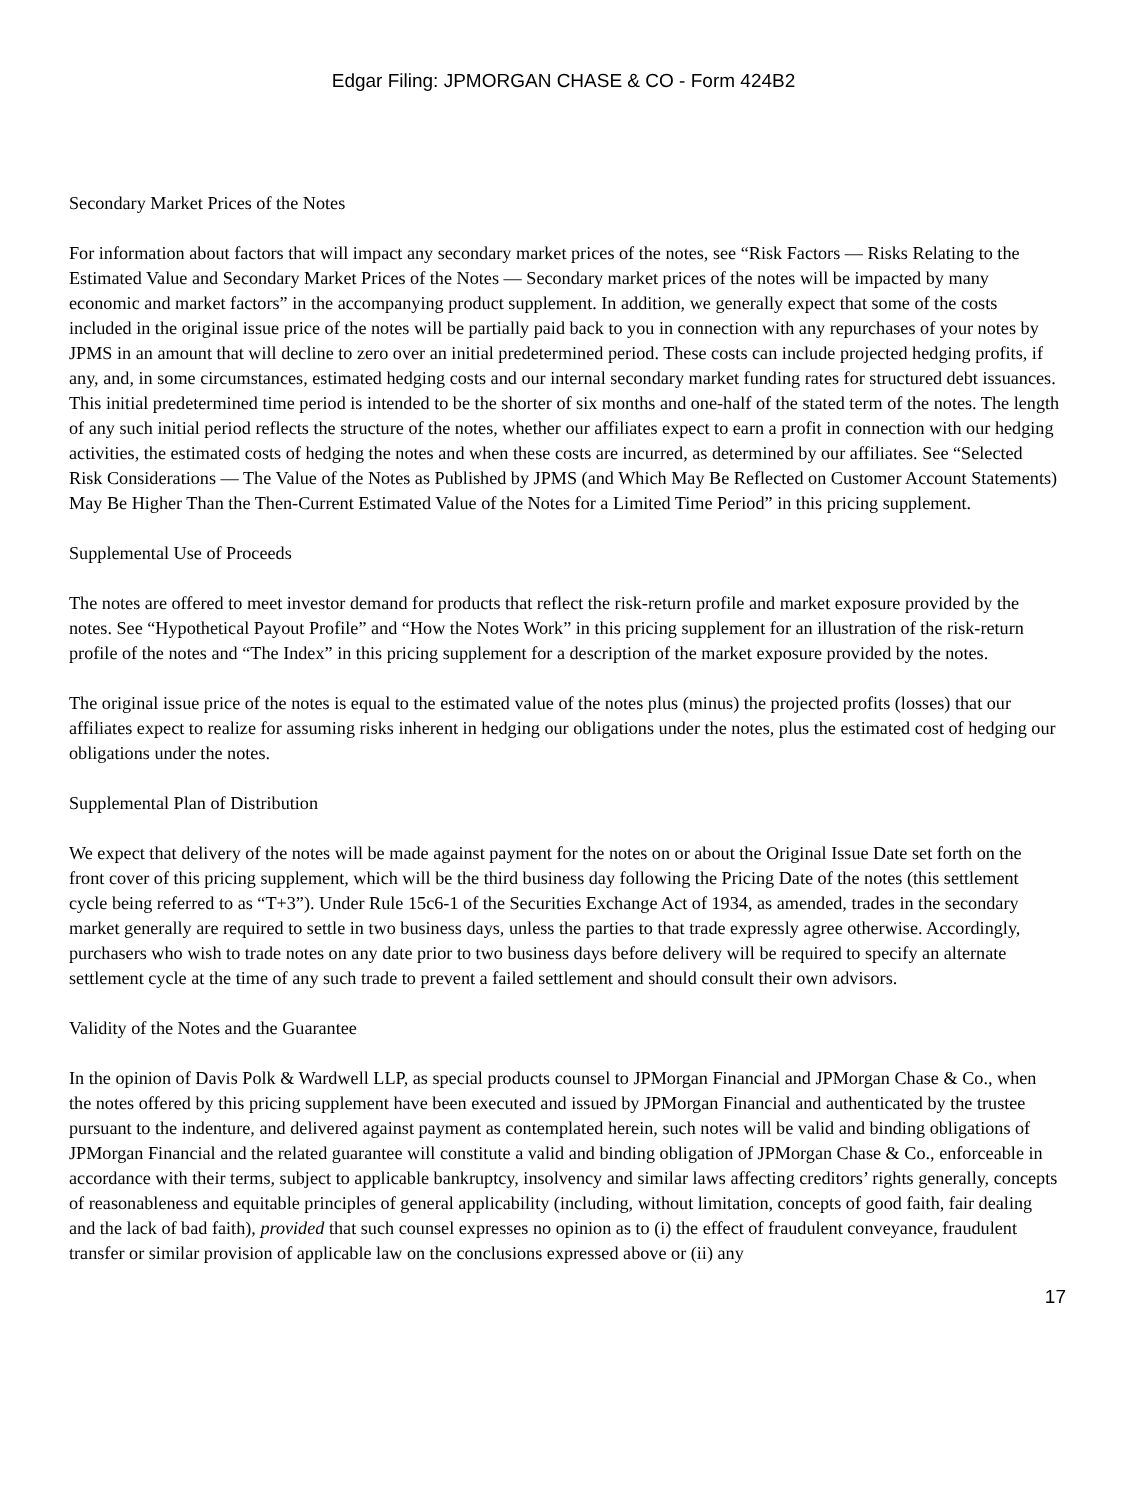Edgar Filing: JPMORGAN CHASE & CO - Form 424B2
Secondary Market Prices of the Notes
For information about factors that will impact any secondary market prices of the notes, see “Risk Factors — Risks Relating to the Estimated Value and Secondary Market Prices of the Notes — Secondary market prices of the notes will be impacted by many economic and market factors” in the accompanying product supplement. In addition, we generally expect that some of the costs included in the original issue price of the notes will be partially paid back to you in connection with any repurchases of your notes by JPMS in an amount that will decline to zero over an initial predetermined period. These costs can include projected hedging profits, if any, and, in some circumstances, estimated hedging costs and our internal secondary market funding rates for structured debt issuances. This initial predetermined time period is intended to be the shorter of six months and one-half of the stated term of the notes. The length of any such initial period reflects the structure of the notes, whether our affiliates expect to earn a profit in connection with our hedging activities, the estimated costs of hedging the notes and when these costs are incurred, as determined by our affiliates. See “Selected Risk Considerations — The Value of the Notes as Published by JPMS (and Which May Be Reflected on Customer Account Statements) May Be Higher Than the Then-Current Estimated Value of the Notes for a Limited Time Period” in this pricing supplement.
Supplemental Use of Proceeds
The notes are offered to meet investor demand for products that reflect the risk-return profile and market exposure provided by the notes. See “Hypothetical Payout Profile” and “How the Notes Work” in this pricing supplement for an illustration of the risk-return profile of the notes and “The Index” in this pricing supplement for a description of the market exposure provided by the notes.
The original issue price of the notes is equal to the estimated value of the notes plus (minus) the projected profits (losses) that our affiliates expect to realize for assuming risks inherent in hedging our obligations under the notes, plus the estimated cost of hedging our obligations under the notes.
Supplemental Plan of Distribution
We expect that delivery of the notes will be made against payment for the notes on or about the Original Issue Date set forth on the front cover of this pricing supplement, which will be the third business day following the Pricing Date of the notes (this settlement cycle being referred to as “T+3”). Under Rule 15c6-1 of the Securities Exchange Act of 1934, as amended, trades in the secondary market generally are required to settle in two business days, unless the parties to that trade expressly agree otherwise. Accordingly, purchasers who wish to trade notes on any date prior to two business days before delivery will be required to specify an alternate settlement cycle at the time of any such trade to prevent a failed settlement and should consult their own advisors.
Validity of the Notes and the Guarantee
In the opinion of Davis Polk & Wardwell LLP, as special products counsel to JPMorgan Financial and JPMorgan Chase & Co., when the notes offered by this pricing supplement have been executed and issued by JPMorgan Financial and authenticated by the trustee pursuant to the indenture, and delivered against payment as contemplated herein, such notes will be valid and binding obligations of JPMorgan Financial and the related guarantee will constitute a valid and binding obligation of JPMorgan Chase & Co., enforceable in accordance with their terms, subject to applicable bankruptcy, insolvency and similar laws affecting creditors’ rights generally, concepts of reasonableness and equitable principles of general applicability (including, without limitation, concepts of good faith, fair dealing and the lack of bad faith), provided that such counsel expresses no opinion as to (i) the effect of fraudulent conveyance, fraudulent transfer or similar provision of applicable law on the conclusions expressed above or (ii) any
17